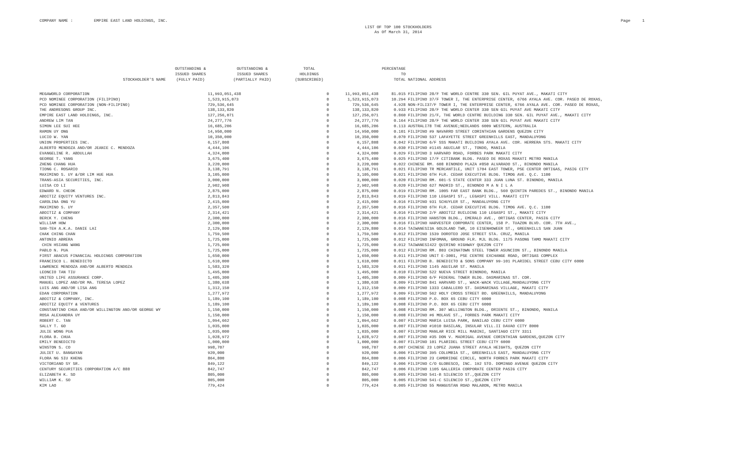COMPANY NAME : EMPIRE EAST LAND HOLDINGS, INC.
LIST OF TOP 100 STOCKHOLDERS
As Of March 31, 2014
Page 1
| STOCKHOLDER'S NAME | OUTSTANDING & ISSUED SHARES (FULLY PAID) | OUTSTANDING & ISSUED SHARES (PARTIALLY PAID) | TOTAL HOLDINGS (SUBSCRIBED) | | PERCENTAGE TO TOTAL | NATIONAL ADDRESS |
| --- | --- | --- | --- | --- | --- | --- |
| MEGAWORLD CORPORATION | 11,993,051,438 | | 0 | 11,993,051,438 | 81.015 | FILIPINO 28/F THE WORLD CENTRE 330 SEN. GIL PUYAT AVE., MAKATI CITY |
| PCD NOMINEE CORPORATION (FILIPINO) | 1,523,915,073 | | 0 | 1,523,915,073 | 10.294 | FILIPINO 37/F TOWER I, THE ENTERPRISE CENTER, 6766 AYALA AVE. COR. PASEO DE ROXAS, |
| PCD NOMINEE CORPORATION (NON-FILIPINO) | 729,536,645 | | 0 | 729,536,645 | 4.928 | NON-FILI37/F TOWER I, THE ENTERPRISE CENTER, 6766 AYALA AVE. COR. PASEO DE ROXAS, |
| THE ANDRESONS GROUP INC. | 138,133,820 | | 0 | 138,133,820 | 0.933 | FILIPINO 28/F THE WORLD CENTER 330 SEN GIL PUYAT AVE MAKATI CITY |
| EMPIRE EAST LAND HOLDINGS, INC. | 127,256,071 | | 0 | 127,256,071 | 0.860 | FILIPINO 21/F, THE WORLD CENTRE BUILDING 330 SEN. GIL PUYAT AVE., MAKATI CITY |
| ANDREW LIM TAN | 24,277,776 | | 0 | 24,277,776 | 0.164 | FILIPINO 28/F THE WORLD CENTER 330 SEN GIL PUYAT AVE MAKATI CITY |
| SIMON LEE SUI HEE | 16,685,206 | | 0 | 16,685,206 | 0.113 | AUSTRALI78 THE AVENUE;NEDLANDS 6009 WESTERN, AUSTRALIA |
| RAMON UY ONG | 14,950,000 | | 0 | 14,950,000 | 0.101 | FILIPINO #9 NAVARRO STREET CORINTHIAN GARDENS QUEZON CITY |
| LUCIO W. YAN | 10,350,000 | | 0 | 10,350,000 | 0.070 | FILIPINO 537 LAFAYETTE STREET GREENHILLS EAST, MANDALUYONG |
| UNION PROPERTIES INC. | 6,157,808 | | 0 | 6,157,808 | 0.042 | FILIPINO 6/F SSS MAKATI BUILDING AYALA AVE. COR. HERRERA STS. MAKATI CITY |
| ALBERTO MENDOZA AND/OR JEANIE C. MENDOZA | 4,444,106 | | 0 | 4,444,106 | 0.030 | FILIPINO #1145 AGUILAR ST., TONDO, MANILA |
| EVANGELINE R. ABDULLAH | 4,324,000 | | 0 | 4,324,000 | 0.029 | FILIPINO 3 HARVARD ROAD, FORBES PARK MAKATI CITY |
| GEORGE T. YANG | 3,675,400 | | 0 | 3,675,400 | 0.025 | FILIPINO 17/F CITIBANK BLDG. PASEO DE ROXAS MAKATI METRO MANILA |
| ZHENG CHANG HUA | 3,220,000 | | 0 | 3,220,000 | 0.022 | CHINESE RM. 608 BINONDO PLAZA #850 ALVARADO ST., BINONDO MANILA |
| TIONG C. ROSARIO | 3,138,791 | | 0 | 3,138,791 | 0.021 | FILIPINO TR MERCANTILE, UNIT 1704 EAST TOWER, PSE CENTER ORTIGAS, PASIG CITY |
| MAXIMINO S. UY &/OR LIM HUE HUA | 3,105,000 | | 0 | 3,105,000 | 0.021 | FILIPINO 6TH FLR. CEDAR EXECUTIVE BLDG. TIMOG AVE. Q.C. 1100 |
| TRANS-ASIA SECURITIES, INC. | 3,000,000 | | 0 | 3,000,000 | 0.020 | FILIPINO RM. 601-S STATE CENTER 333 JUAN LUNA ST. BINONDO, MANILA |
| LUISA CO LI | 2,902,908 | | 0 | 2,902,908 | 0.020 | FILIPINO 627 MADRID ST., BINONDO M A N I L A |
| EDWARD N. CHEOK | 2,875,000 | | 0 | 2,875,000 | 0.019 | FILIPINO RM. 1005 FAR EAST BANK BLDG., 560 QUINTIN PAREDES ST., BINONDO MANILA |
| ABOITIZ EQUITY VENTURES INC. | 2,813,843 | | 0 | 2,813,843 | 0.019 | FILIPINO 110 LEGASPI ST., LEGASPI VILL. MAKATI CITY |
| CAROLINA ONG YU | 2,415,000 | | 0 | 2,415,000 | 0.016 | FILIPINO 931 SCHUYLER ST., MANDALUYONG CITY |
| MAXIMINO S. UY | 2,357,500 | | 0 | 2,357,500 | 0.016 | FILIPINO 6TH FLR. CEDAR EXECUTIVE BLDG. TIMOG AVE. Q.C. 1100 |
| ABOITIZ & COMPANY | 2,314,421 | | 0 | 2,314,421 | 0.016 | FILIPINO 2/F ABOITIZ BUILDING 110 LEGASPI ST., MAKATI CITY |
| BERCK Y. CHENG | 2,300,000 | | 0 | 2,300,000 | 0.016 | FILIPINO HANSTON BLDG., EMERALD AVE., ORTIGAS CENTER, PASIG CITY |
| WILLIAM HOW | 2,300,000 | | 0 | 2,300,000 | 0.016 | FILIPINO HARVESTER CORPORATE CENTER, 158 P. TUAZON BLVD. COR. 7TH AVE., |
| SAN-TEH A.K.A. DANIE LAI | 2,129,800 | | 0 | 2,129,800 | 0.014 | TAIWANESI3A GOLDLAND TWR, 10 EISENHOWEER ST., GREENHILLS SAN JUAN |
| CHAK CHING CHAN | 1,759,500 | | 0 | 1,759,500 | 0.012 | FILIPINO 1539 DOROTEO JOSE STREET STA. CRUZ, MANILA |
| ANTONIO ABRERA | 1,725,000 | | 0 | 1,725,000 | 0.012 | FILIPINO INFOMAN, GROUND FLR. MJL BLDG. 1175 PASONG TAMO MAKATI CITY |
| CHIN HSIANG WANG | 1,725,000 | | 0 | 1,725,000 | 0.012 | TAIWANESI422 QUIRINO HIGHWAY QUEZON CITY |
| PABLO N. PUA | 1,725,000 | | 0 | 1,725,000 | 0.012 | FILIPINO RM. 803 CHINATOWN STEEL TOWER ASUNCION ST., BINONDO MANILA |
| FIRST ABACUS FINANCIAL HOLDINGS CORPORATION | 1,650,000 | | 0 | 1,650,000 | 0.011 | FILIPINO UNIT E-3001, PSE CENTRE EXCHANGE ROAD, ORTIGAS COMPLEX |
| FRANCISCO L. BENEDICTO | 1,610,000 | | 0 | 1,610,000 | 0.011 | FILIPINO B. BENEDICTO & SONS COMPANY 99-101 PLARIDEL STREET CEBU CITY 6000 |
| LAWRENCE MENDOZA AND/OR ALBERTO MENDOZA | 1,583,320 | | 0 | 1,583,320 | 0.011 | FILIPINO 1145 AGUILAR ST. MANILA |
| LEONCIO TAN TIU | 1,495,000 | | 0 | 1,495,000 | 0.010 | FILIPINO 522 NUEVA STREET BINONDO, MANILA |
| UNITED LIFE ASSURANCE CORP. | 1,405,300 | | 0 | 1,405,300 | 0.009 | FILIPINO 6/F FEDERAL TOWER BLDG. DASMARINAS ST. COR. |
| MANUEL LOPEZ AND/OR MA. TERESA LOPEZ | 1,380,638 | | 0 | 1,380,638 | 0.009 | FILIPINO 841 HARVARD ST., WACK-WACK VILLAGE,MANDALUYONG CITY |
| LUIS ANG AND/OR LISA ANG | 1,312,150 | | 0 | 1,312,150 | 0.009 | FILIPINO 1333 CABALLERO ST. DASMARINAS VILLAGE, MAKATI CITY |
| EDAN CORPORATION | 1,277,972 | | 0 | 1,277,972 | 0.009 | FILIPINO 562 HOLY CROSS STREET BO. GREENHILLS, MANDALUYONG |
| ABOITIZ & COMPANY, INC. | 1,189,100 | | 0 | 1,189,100 | 0.008 | FILIPINO P.O. BOX 65 CEBU CITY 6000 |
| ABOITIZ EQUITY & VENTURES | 1,189,100 | | 0 | 1,189,100 | 0.008 | FILIPINO P.O. BOX 65 CEBU CITY 6000 |
| CONSTANTINO CHUA AND/OR WILLINGTON AND/OR GEORGE WY | 1,150,000 | | 0 | 1,150,000 | 0.008 | FILIPINO RM. 307 WELLINGTON BLDG., ORIENTE ST., BINONDO, MANILA |
| ROSA ALEXANDRA UY | 1,150,000 | | 0 | 1,150,000 | 0.008 | FILIPINO #6 MOLAVE ST., FORBES PARK MAKATI CITY |
| ROBERT C. TAN | 1,094,662 | | 0 | 1,094,662 | 0.007 | FILIPINO MARIA LUISA PARK, BANILAD CEBU CITY 6000 |
| SALLY T. GO | 1,035,000 | | 0 | 1,035,000 | 0.007 | FILIPINO #1010 BASILAN, INSULAR VILL.II DAVAO CITY 8000 |
| JULIE WONG PUA | 1,035,000 | | 0 | 1,035,000 | 0.007 | FILIPINO MANLAR RICE MILL MABINI, SANTIAGO CITY 3311 |
| FLORA B. CHUA | 1,028,972 | | 0 | 1,028,972 | 0.007 | FILIPINO #35 DON V. MADRIGAL AVENUE CORINTHIAN GARDENS,QUEZON CITY |
| EMILY BENEDICTO | 1,000,000 | | 0 | 1,000,000 | 0.007 | FILIPINO 101 PLARIDEL STREET CEBU CITY 6000 |
| WINSTON S. CO | 998,707 | | 0 | 998,707 | 0.007 | CHINESE 23 LOPEZ JUANA STREET AYALA HEIGHTS, QUEZON CITY |
| JULIET U. BANGAYAN | 920,000 | | 0 | 920,000 | 0.006 | FILIPINO 395 COLUMBIA ST., GREENHILLS EAST, MANDALUYONG CITY |
| FLORA NG SIU KHENG | 864,800 | | 0 | 864,800 | 0.006 | FILIPINO 23 CAMBRIDGE CIRCLE, NORTH FORBES PARK MAKATI CITY |
| VICTORIANO SY SR. | 849,122 | | 0 | 849,122 | 0.006 | FILIPINO C/O GLOBESCO, INC. 192 STO. DOMINGO AVENUE QUEZON CITY |
| CENTURY SECURITIES CORPORATION A/C 888 | 842,747 | | 0 | 842,747 | 0.006 | FILIPINO 1105 GALLERIA CORPORATE CENTER PASIG CITY |
| ELIZABETH K. SO | 805,000 | | 0 | 805,000 | 0.005 | FILIPINO 541-B SILENCIO ST.,QUEZON CITY |
| WILLIAM K. SO | 805,000 | | 0 | 805,000 | 0.005 | FILIPINO 541-C SILENCIO ST.,QUEZON CITY |
| KIM LAO | 779,424 | | 0 | 779,424 | 0.005 | FILIPINO 55 MANGUSTAN ROAD MALABON, METRO MANILA |